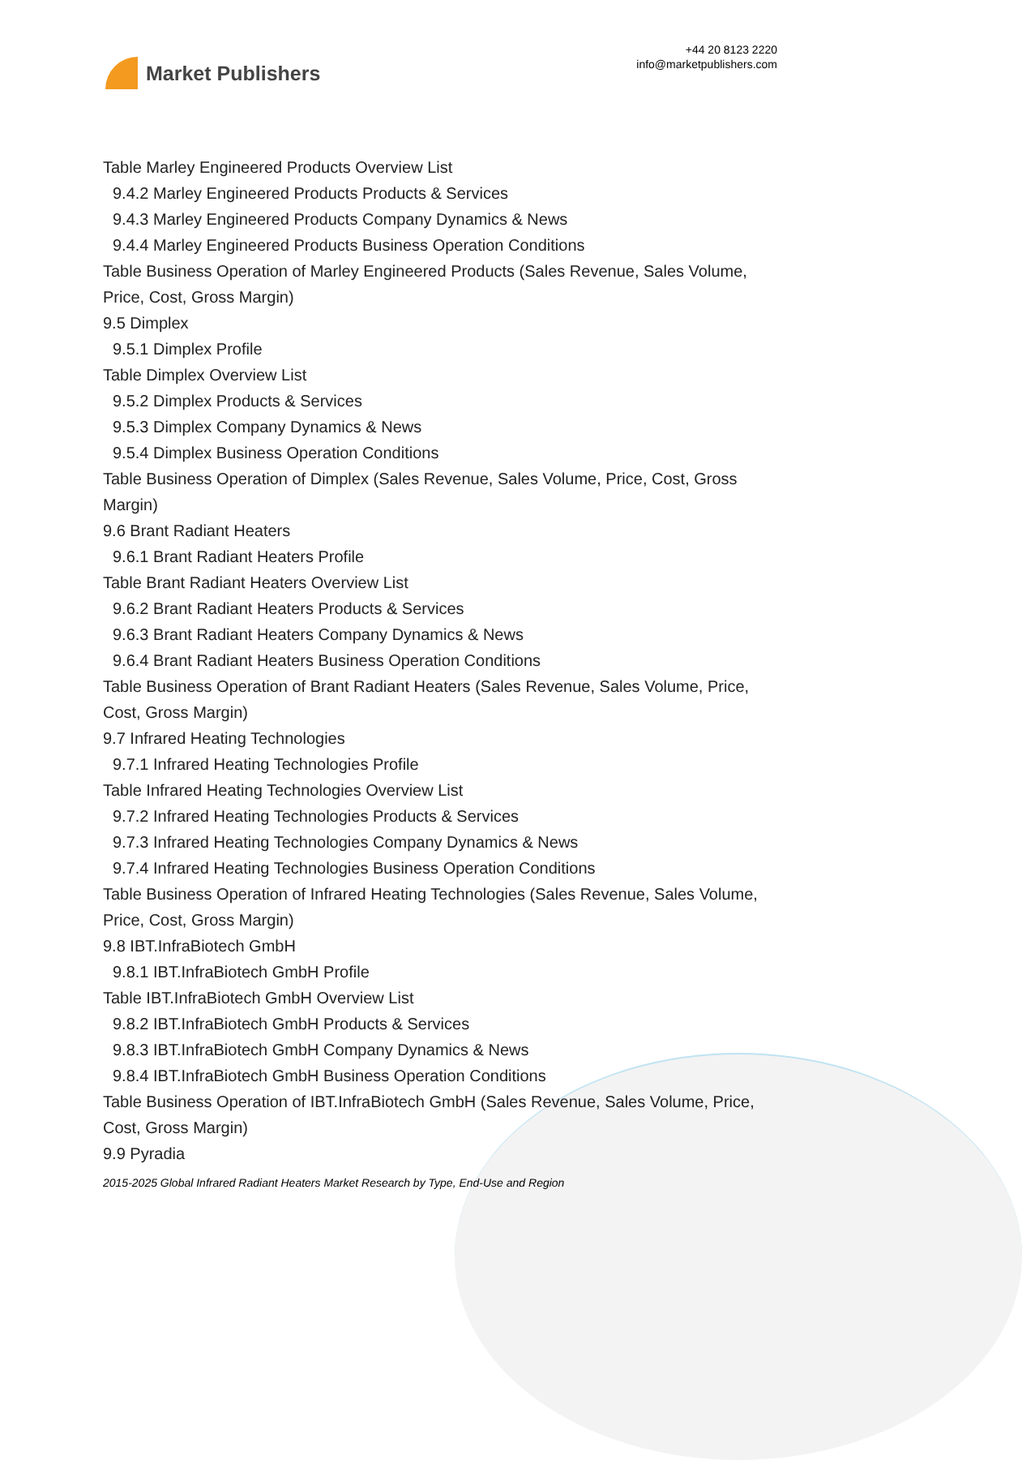Market Publishers
+44 20 8123 2220
info@marketpublishers.com
Table Marley Engineered Products Overview List
9.4.2 Marley Engineered Products Products & Services
9.4.3 Marley Engineered Products Company Dynamics & News
9.4.4 Marley Engineered Products Business Operation Conditions
Table Business Operation of Marley Engineered Products (Sales Revenue, Sales Volume, Price, Cost, Gross Margin)
9.5 Dimplex
9.5.1 Dimplex Profile
Table Dimplex Overview List
9.5.2 Dimplex Products & Services
9.5.3 Dimplex Company Dynamics & News
9.5.4 Dimplex Business Operation Conditions
Table Business Operation of Dimplex (Sales Revenue, Sales Volume, Price, Cost, Gross Margin)
9.6 Brant Radiant Heaters
9.6.1 Brant Radiant Heaters Profile
Table Brant Radiant Heaters Overview List
9.6.2 Brant Radiant Heaters Products & Services
9.6.3 Brant Radiant Heaters Company Dynamics & News
9.6.4 Brant Radiant Heaters Business Operation Conditions
Table Business Operation of Brant Radiant Heaters (Sales Revenue, Sales Volume, Price, Cost, Gross Margin)
9.7 Infrared Heating Technologies
9.7.1 Infrared Heating Technologies Profile
Table Infrared Heating Technologies Overview List
9.7.2 Infrared Heating Technologies Products & Services
9.7.3 Infrared Heating Technologies Company Dynamics & News
9.7.4 Infrared Heating Technologies Business Operation Conditions
Table Business Operation of Infrared Heating Technologies (Sales Revenue, Sales Volume, Price, Cost, Gross Margin)
9.8 IBT.InfraBiotech GmbH
9.8.1 IBT.InfraBiotech GmbH Profile
Table IBT.InfraBiotech GmbH Overview List
9.8.2 IBT.InfraBiotech GmbH Products & Services
9.8.3 IBT.InfraBiotech GmbH Company Dynamics & News
9.8.4 IBT.InfraBiotech GmbH Business Operation Conditions
Table Business Operation of IBT.InfraBiotech GmbH (Sales Revenue, Sales Volume, Price, Cost, Gross Margin)
9.9 Pyradia
2015-2025 Global Infrared Radiant Heaters Market Research by Type, End-Use and Region